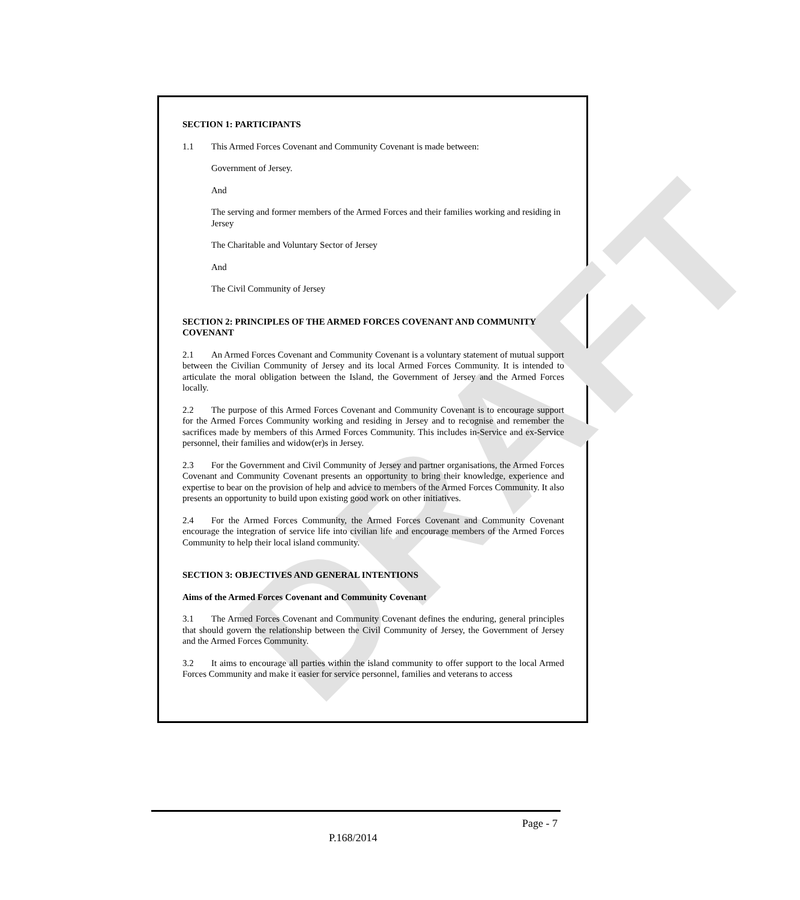DRAFT
SECTION 1: PARTICIPANTS
1.1 This Armed Forces Covenant and Community Covenant is made between:
Government of Jersey.
And
The serving and former members of the Armed Forces and their families working and residing in Jersey
The Charitable and Voluntary Sector of Jersey
And
The Civil Community of Jersey
SECTION 2: PRINCIPLES OF THE ARMED FORCES COVENANT AND COMMUNITY COVENANT
2.1 An Armed Forces Covenant and Community Covenant is a voluntary statement of mutual support between the Civilian Community of Jersey and its local Armed Forces Community. It is intended to articulate the moral obligation between the Island, the Government of Jersey and the Armed Forces locally.
2.2 The purpose of this Armed Forces Covenant and Community Covenant is to encourage support for the Armed Forces Community working and residing in Jersey and to recognise and remember the sacrifices made by members of this Armed Forces Community. This includes in-Service and ex-Service personnel, their families and widow(er)s in Jersey.
2.3 For the Government and Civil Community of Jersey and partner organisations, the Armed Forces Covenant and Community Covenant presents an opportunity to bring their knowledge, experience and expertise to bear on the provision of help and advice to members of the Armed Forces Community. It also presents an opportunity to build upon existing good work on other initiatives.
2.4 For the Armed Forces Community, the Armed Forces Covenant and Community Covenant encourage the integration of service life into civilian life and encourage members of the Armed Forces Community to help their local island community.
SECTION 3: OBJECTIVES AND GENERAL INTENTIONS
Aims of the Armed Forces Covenant and Community Covenant
3.1 The Armed Forces Covenant and Community Covenant defines the enduring, general principles that should govern the relationship between the Civil Community of Jersey, the Government of Jersey and the Armed Forces Community.
3.2 It aims to encourage all parties within the island community to offer support to the local Armed Forces Community and make it easier for service personnel, families and veterans to access
Page - 7
P.168/2014